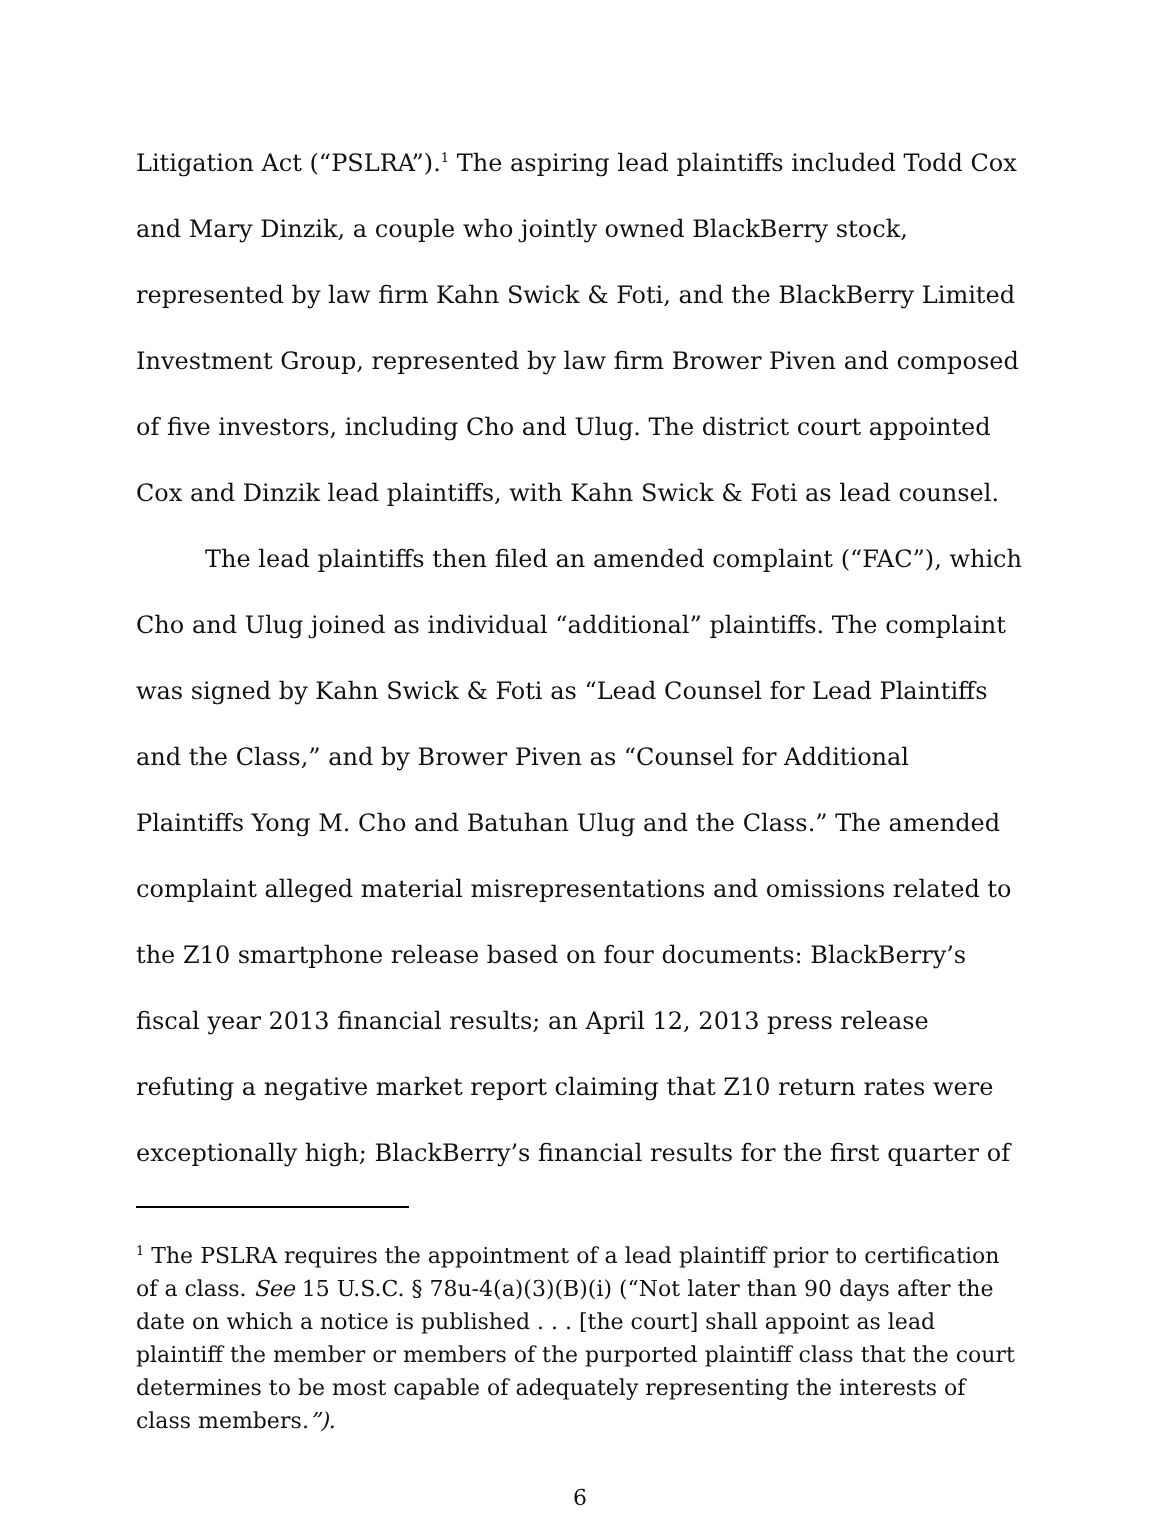Litigation Act (“PSLRA”).<sup>1</sup> The aspiring lead plaintiffs included Todd Cox and Mary Dinzik, a couple who jointly owned BlackBerry stock, represented by law firm Kahn Swick & Foti, and the BlackBerry Limited Investment Group, represented by law firm Brower Piven and composed of five investors, including Cho and Ulug. The district court appointed Cox and Dinzik lead plaintiffs, with Kahn Swick & Foti as lead counsel.
The lead plaintiffs then filed an amended complaint (“FAC”), which Cho and Ulug joined as individual “additional” plaintiffs. The complaint was signed by Kahn Swick & Foti as “Lead Counsel for Lead Plaintiffs and the Class,” and by Brower Piven as “Counsel for Additional Plaintiffs Yong M. Cho and Batuhan Ulug and the Class.” The amended complaint alleged material misrepresentations and omissions related to the Z10 smartphone release based on four documents: BlackBerry’s fiscal year 2013 financial results; an April 12, 2013 press release refuting a negative market report claiming that Z10 return rates were exceptionally high; BlackBerry’s financial results for the first quarter of
<sup>1</sup> The PSLRA requires the appointment of a lead plaintiff prior to certification of a class. See 15 U.S.C. § 78u-4(a)(3)(B)(i) (“Not later than 90 days after the date on which a notice is published . . . [the court] shall appoint as lead plaintiff the member or members of the purported plaintiff class that the court determines to be most capable of adequately representing the interests of class members.”).
6